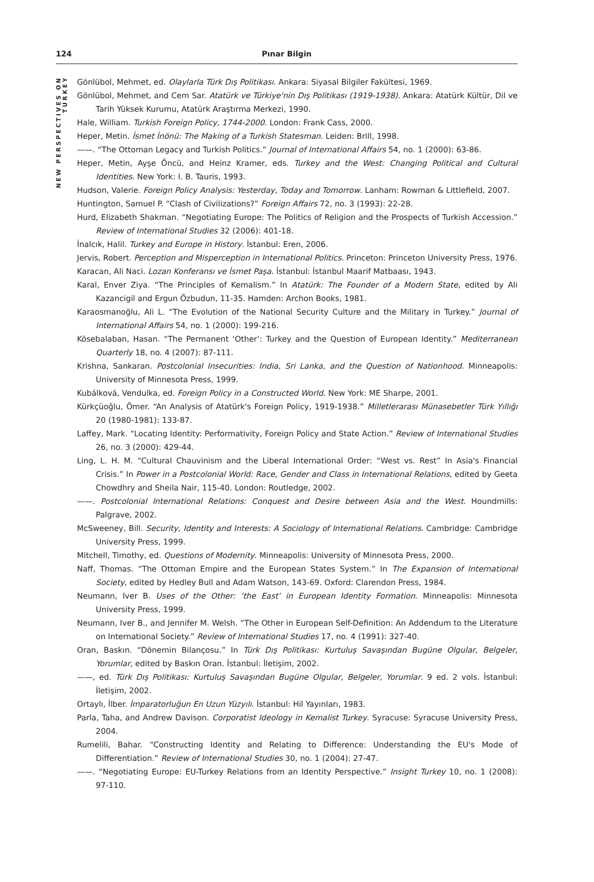124 Pınar Bilgin
NEW PERSPECTIVES ON TURKEY
Gönlübol, Mehmet, ed. Olaylarla Türk Dış Politikası. Ankara: Siyasal Bilgiler Fakültesi, 1969.
Gönlübol, Mehmet, and Cem Sar. Atatürk ve Türkiye'nin Dış Politikası (1919-1938). Ankara: Atatürk Kültür, Dil ve Tarih Yüksek Kurumu, Atatürk Araştırma Merkezi, 1990.
Hale, William. Turkish Foreign Policy, 1744-2000. London: Frank Cass, 2000.
Heper, Metin. İsmet İnönü: The Making of a Turkish Statesman. Leiden: Brill, 1998.
——. “The Ottoman Legacy and Turkish Politics.” Journal of International Affairs 54, no. 1 (2000): 63-86.
Heper, Metin, Ayşe Öncü, and Heinz Kramer, eds. Turkey and the West: Changing Political and Cultural Identities. New York: I. B. Tauris, 1993.
Hudson, Valerie. Foreign Policy Analysis: Yesterday, Today and Tomorrow. Lanham: Rowman & Littlefield, 2007.
Huntington, Samuel P. “Clash of Civilizations?” Foreign Affairs 72, no. 3 (1993): 22-28.
Hurd, Elizabeth Shakman. “Negotiating Europe: The Politics of Religion and the Prospects of Turkish Accession.” Review of International Studies 32 (2006): 401-18.
İnalcık, Halil. Turkey and Europe in History. İstanbul: Eren, 2006.
Jervis, Robert. Perception and Misperception in International Politics. Princeton: Princeton University Press, 1976.
Karacan, Ali Naci. Lozan Konferansı ve İsmet Paşa. İstanbul: İstanbul Maarif Matbaası, 1943.
Karal, Enver Ziya. “The Principles of Kemalism.” In Atatürk: The Founder of a Modern State, edited by Ali Kazancigil and Ergun Özbudun, 11-35. Hamden: Archon Books, 1981.
Karaosmanoğlu, Ali L. “The Evolution of the National Security Culture and the Military in Turkey.” Journal of International Affairs 54, no. 1 (2000): 199-216.
Kösebalaban, Hasan. “The Permanent ‘Other’: Turkey and the Question of European Identity.” Mediterranean Quarterly 18, no. 4 (2007): 87-111.
Krishna, Sankaran. Postcolonial Insecurities: India, Sri Lanka, and the Question of Nationhood. Minneapolis: University of Minnesota Press, 1999.
Kubálková, Vendulka, ed. Foreign Policy in a Constructed World. New York: ME Sharpe, 2001.
Kürkçüoğlu, Ömer. “An Analysis of Atatürk's Foreign Policy, 1919-1938.” Milletlerarası Münasebetler Türk Yıllığı 20 (1980-1981): 133-87.
Laffey, Mark. “Locating Identity: Performativity, Foreign Policy and State Action.” Review of International Studies 26, no. 3 (2000): 429-44.
Ling, L. H. M. “Cultural Chauvinism and the Liberal International Order: “West vs. Rest” In Asia's Financial Crisis.” In Power in a Postcolonial World: Race, Gender and Class in International Relations, edited by Geeta Chowdhry and Sheila Nair, 115-40. London: Routledge, 2002.
——. Postcolonial International Relations: Conquest and Desire between Asia and the West. Houndmills: Palgrave, 2002.
McSweeney, Bill. Security, Identity and Interests: A Sociology of International Relations. Cambridge: Cambridge University Press, 1999.
Mitchell, Timothy, ed. Questions of Modernity. Minneapolis: University of Minnesota Press, 2000.
Naff, Thomas. “The Ottoman Empire and the European States System.” In The Expansion of International Society, edited by Hedley Bull and Adam Watson, 143-69. Oxford: Clarendon Press, 1984.
Neumann, Iver B. Uses of the Other: ‘the East’ in European Identity Formation. Minneapolis: Minnesota University Press, 1999.
Neumann, Iver B., and Jennifer M. Welsh. “The Other in European Self-Definition: An Addendum to the Literature on International Society.” Review of International Studies 17, no. 4 (1991): 327-40.
Oran, Baskın. “Dönemin Bilançosu.” In Türk Dış Politikası: Kurtuluş Savaşından Bugüne Olgular, Belgeler, Yorumlar, edited by Baskın Oran. İstanbul: İletişim, 2002.
——, ed. Türk Dış Politikası: Kurtuluş Savaşından Bugüne Olgular, Belgeler, Yorumlar. 9 ed. 2 vols. İstanbul: İletişim, 2002.
Ortaylı, İlber. İmparatorluğun En Uzun Yüzyılı. İstanbul: Hil Yayınları, 1983.
Parla, Taha, and Andrew Davison. Corporatist Ideology in Kemalist Turkey. Syracuse: Syracuse University Press, 2004.
Rumelili, Bahar. “Constructing Identity and Relating to Difference: Understanding the EU's Mode of Differentiation.” Review of International Studies 30, no. 1 (2004): 27-47.
——. “Negotiating Europe: EU-Turkey Relations from an Identity Perspective.” Insight Turkey 10, no. 1 (2008): 97-110.